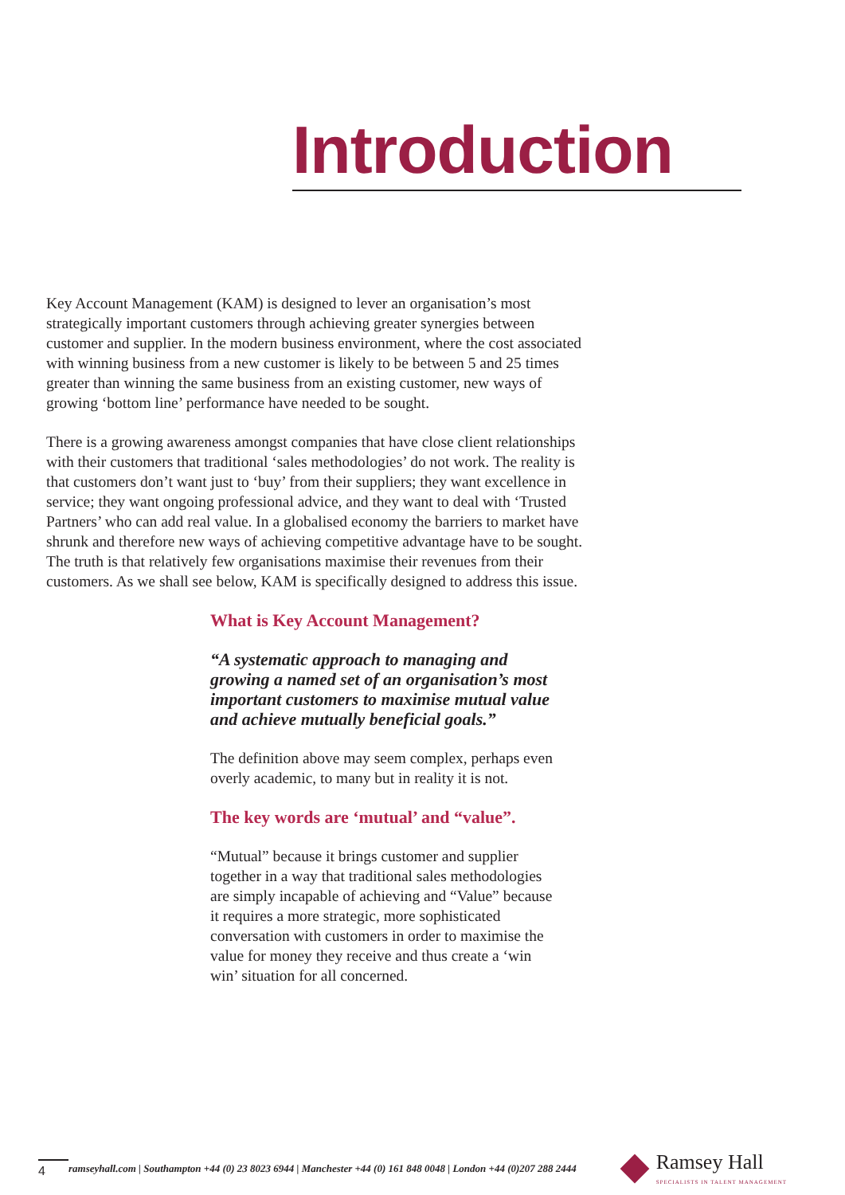Introduction
Key Account Management (KAM) is designed to lever an organisation’s most strategically important customers through achieving greater synergies between customer and supplier. In the modern business environment, where the cost associated with winning business from a new customer is likely to be between 5 and 25 times greater than winning the same business from an existing customer, new ways of growing ‘bottom line’ performance have needed to be sought.
There is a growing awareness amongst companies that have close client relationships with their customers that traditional ‘sales methodologies’ do not work. The reality is that customers don’t want just to ‘buy’ from their suppliers; they want excellence in service; they want ongoing professional advice, and they want to deal with ‘Trusted Partners’ who can add real value. In a globalised economy the barriers to market have shrunk and therefore new ways of achieving competitive advantage have to be sought. The truth is that relatively few organisations maximise their revenues from their customers. As we shall see below, KAM is specifically designed to address this issue.
What is Key Account Management?
“A systematic approach to managing and growing a named set of an organisation’s most important customers to maximise mutual value and achieve mutually beneficial goals.”
The definition above may seem complex, perhaps even overly academic, to many but in reality it is not.
The key words are ‘mutual’ and “value”.
“Mutual” because it brings customer and supplier together in a way that traditional sales methodologies are simply incapable of achieving and “Value” because it requires a more strategic, more sophisticated conversation with customers in order to maximise the value for money they receive and thus create a ‘win win’ situation for all concerned.
4 ramseyhall.com | Southampton +44 (0) 23 8023 6944 | Manchester +44 (0) 161 848 0048 | London +44 (0)207 288 2444
Ramsey Hall
SPECIALISTS IN TALENT MANAGEMENT